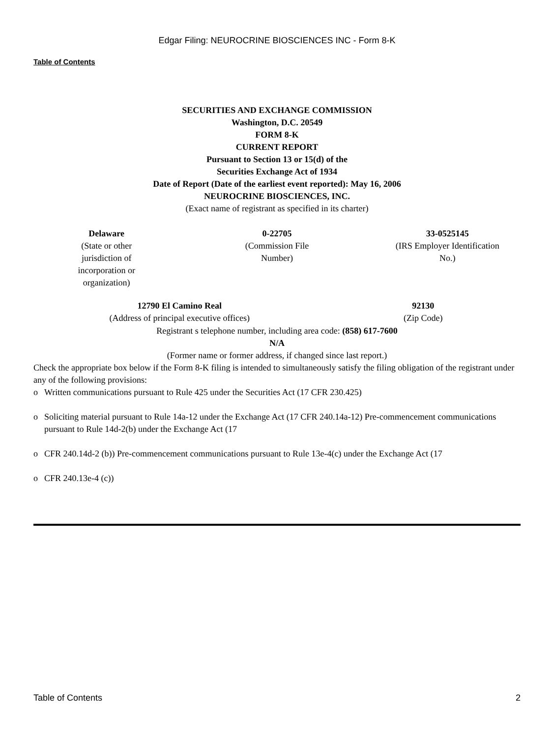Edgar Filing: NEUROCRINE BIOSCIENCES INC - Form 8-K
Table of Contents
SECURITIES AND EXCHANGE COMMISSION
Washington, D.C. 20549
FORM 8-K
CURRENT REPORT
Pursuant to Section 13 or 15(d) of the
Securities Exchange Act of 1934
Date of Report (Date of the earliest event reported): May 16, 2006
NEUROCRINE BIOSCIENCES, INC.
(Exact name of registrant as specified in its charter)
| Delaware (State or other jurisdiction of incorporation or organization) | 0-22705 (Commission File Number) | 33-0525145 (IRS Employer Identification No.) |
| 12790 El Camino Real (Address of principal executive offices) | 92130 (Zip Code) |
Registrant s telephone number, including area code: (858) 617-7600
N/A
(Former name or former address, if changed since last report.)
Check the appropriate box below if the Form 8-K filing is intended to simultaneously satisfy the filing obligation of the registrant under any of the following provisions:
o Written communications pursuant to Rule 425 under the Securities Act (17 CFR 230.425)
o Soliciting material pursuant to Rule 14a-12 under the Exchange Act (17 CFR 240.14a-12) Pre-commencement communications pursuant to Rule 14d-2(b) under the Exchange Act (17
o CFR 240.14d-2 (b)) Pre-commencement communications pursuant to Rule 13e-4(c) under the Exchange Act (17
o CFR 240.13e-4 (c))
Table of Contents 2